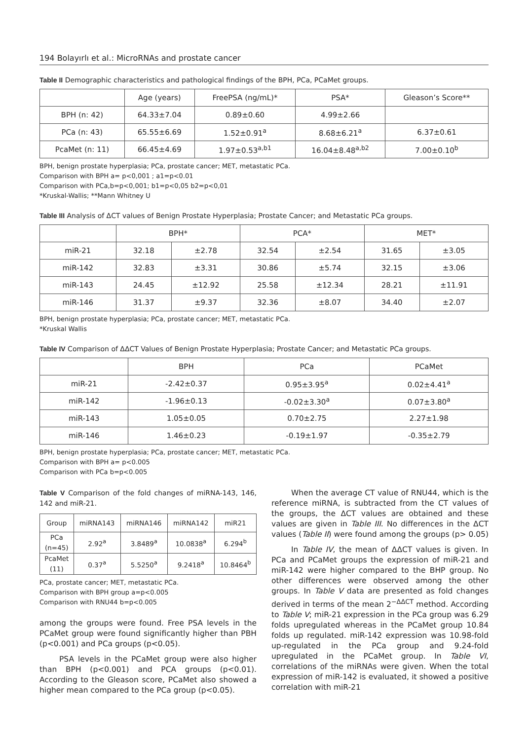194 Bolayırlı et al.: MicroRNAs and prostate cancer
Table II Demographic characteristics and pathological findings of the BPH, PCa, PCaMet groups.
| | Age (years) | FreePSA (ng/mL)* | PSA* | Gleason’s Score** |
| --- | --- | --- | --- | --- |
| BPH (n: 42) | 64.33±7.04 | 0.89±0.60 | 4.99±2.66 | |
| PCa (n: 43) | 65.55±6.69 | 1.52±0.91<sup>a</sup> | 8.68±6.21<sup>a</sup> | 6.37±0.61 |
| PcaMet (n: 11) | 66.45±4.69 | 1.97±0.53<sup>a,b1</sup> | 16.04±8.48<sup>a,b2</sup> | 7.00±0.10<sup>b</sup> |
BPH, benign prostate hyperplasia; PCa, prostate cancer; MET, metastatic PCa.
Comparison with BPH a= p<0,001 ; a1=p<0.01
Comparison with PCa,b=p<0,001; b1=p<0,05 b2=p<0,01
*Kruskal-Wallis; **Mann Whitney U
Table III Analysis of ΔCT values of Benign Prostate Hyperplasia; Prostate Cancer; and Metastatic PCa groups.
| | BPH* | | PCA* | | MET* | |
| --- | --- | --- | --- | --- | --- | --- |
| miR-21 | 32.18 | ±2.78 | 32.54 | ±2.54 | 31.65 | ±3.05 |
| miR-142 | 32.83 | ±3.31 | 30.86 | ±5.74 | 32.15 | ±3.06 |
| miR-143 | 24.45 | ±12.92 | 25.58 | ±12.34 | 28.21 | ±11.91 |
| miR-146 | 31.37 | ±9.37 | 32.36 | ±8.07 | 34.40 | ±2.07 |
BPH, benign prostate hyperplasia; PCa, prostate cancer; MET, metastatic PCa.
*Kruskal Wallis
Table IV Comparison of ΔΔCT Values of Benign Prostate Hyperplasia; Prostate Cancer; and Metastatic PCa groups.
| | BPH | PCa | PCaMet |
| --- | --- | --- | --- |
| miR-21 | -2.42±0.37 | 0.95±3.95<sup>a</sup> | 0.02±4.41<sup>a</sup> |
| miR-142 | -1.96±0.13 | -0.02±3.30<sup>a</sup> | 0.07±3.80<sup>a</sup> |
| miR-143 | 1.05±0.05 | 0.70±2.75 | 2.27±1.98 |
| miR-146 | 1.46±0.23 | -0.19±1.97 | -0.35±2.79 |
BPH, benign prostate hyperplasia; PCa, prostate cancer; MET, metastatic PCa.
Comparison with BPH a= p<0.005
Comparison with PCa b=p<0.005
Table V Comparison of the fold changes of miRNA-143, 146, 142 and miR-21.
| Group | miRNA143 | miRNA146 | miRNA142 | miR21 |
| PCa (n=45) | 2.92<sup>a</sup> | 3.8489<sup>a</sup> | 10.0838<sup>a</sup> | 6.294<sup>b</sup> |
| PcaMet (11) | 0.37<sup>a</sup> | 5.5250<sup>a</sup> | 9.2418<sup>a</sup> | 10.8464<sup>b</sup> |
PCa, prostate cancer; MET, metastatic PCa.
Comparison with BPH group a=p<0.005
Comparison with RNU44 b=p<0.005
among the groups were found. Free PSA levels in the PCaMet group were found significantly higher than PBH (p<0.001) and PCa groups (p<0.05).
PSA levels in the PCaMet group were also higher than BPH (p<0.001) and PCA groups (p<0.01). According to the Gleason score, PCaMet also showed a higher mean compared to the PCa group (p<0.05).
When the average CT value of RNU44, which is the reference miRNA, is subtracted from the CT values of the groups, the ΔCT values are obtained and these values are given in Table III. No differences in the ΔCT values (Table II) were found among the groups (p> 0.05)
In Table IV, the mean of ΔΔCT values is given. In PCa and PCaMet groups the expression of miR-21 and miR-142 were higher compared to the BHP group. No other differences were observed among the other groups. In Table V data are presented as fold changes derived in terms of the mean 2<sup>−ΔΔCT</sup> method. According to Table V; miR-21 expression in the PCa group was 6.29 folds upregulated whereas in the PCaMet group 10.84 folds up regulated. miR-142 expression was 10.98-fold up-regulated in the PCa group and 9.24-fold upregulated in the PCaMet group. In Table VI, correlations of the miRNAs were given. When the total expression of miR-142 is evaluated, it showed a positive correlation with miR-21